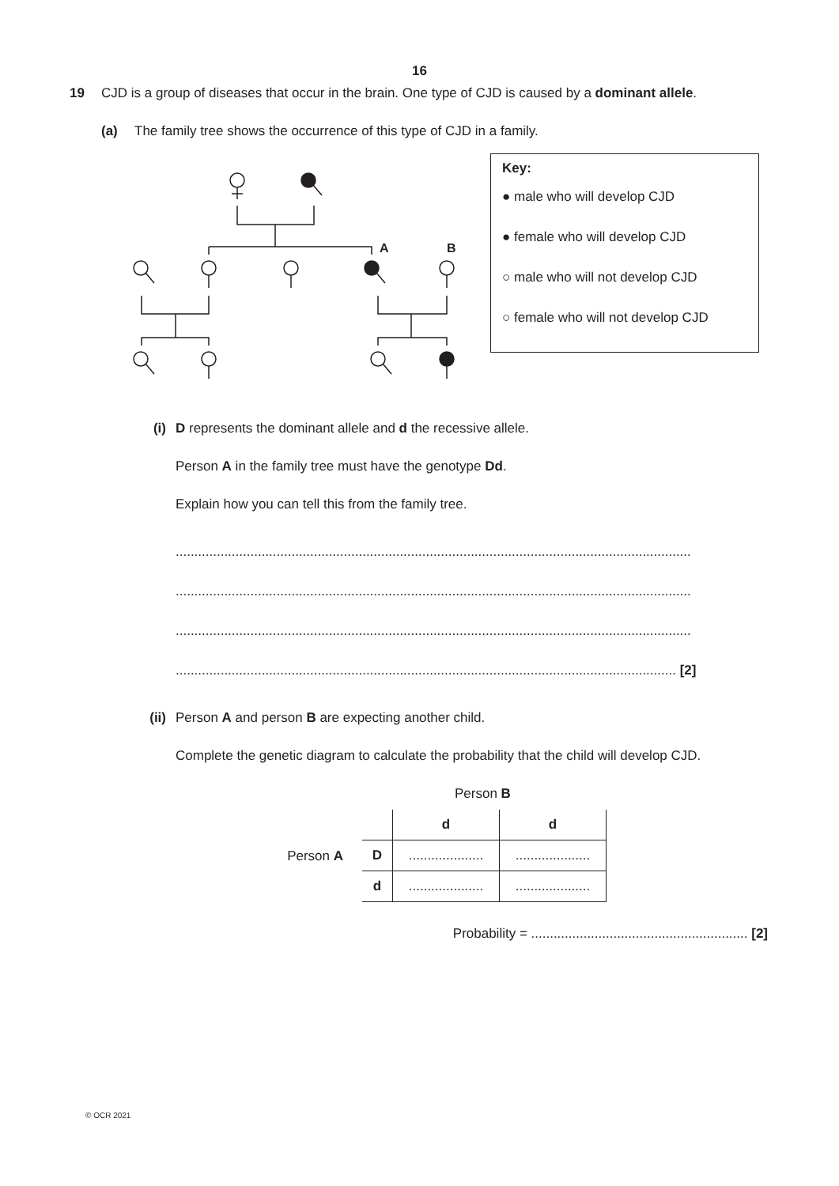16
19 CJD is a group of diseases that occur in the brain. One type of CJD is caused by a dominant allele.
(a) The family tree shows the occurrence of this type of CJD in a family.
A
B
Key:
● male who will develop CJD
● female who will develop CJD
○ male who will not develop CJD
○ female who will not develop CJD
(i) D represents the dominant allele and d the recessive allele.
Person A in the family tree must have the genotype Dd.
Explain how you can tell this from the family tree.
..........................................................................................................................................
..........................................................................................................................................
..........................................................................................................................................
...................................................................................................................................... [2]
(ii) Person A and person B are expecting another child.
Complete the genetic diagram to calculate the probability that the child will develop CJD.
Person B
Person A
| | d | d |
| D | .................... | .................... |
| d | .................... | .................... |
Probability = .......................................................... [2]
© OCR 2021